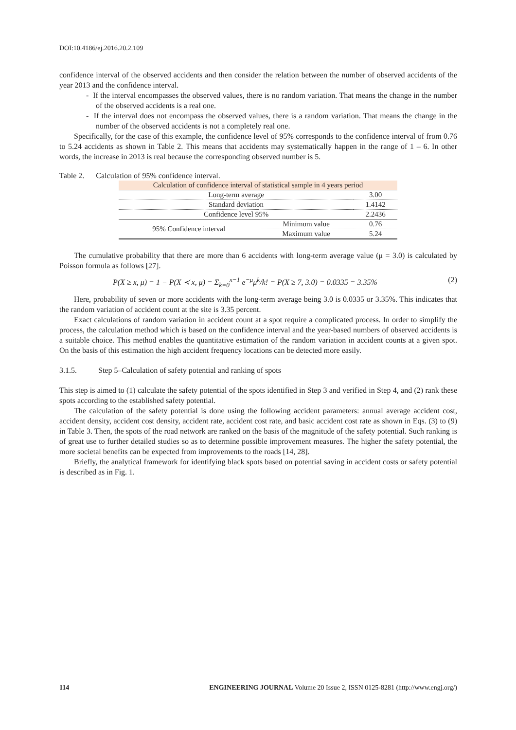DOI:10.4186/ej.2016.20.2.109
confidence interval of the observed accidents and then consider the relation between the number of observed accidents of the year 2013 and the confidence interval.
- If the interval encompasses the observed values, there is no random variation. That means the change in the number of the observed accidents is a real one.
- If the interval does not encompass the observed values, there is a random variation. That means the change in the number of the observed accidents is not a completely real one.
Specifically, for the case of this example, the confidence level of 95% corresponds to the confidence interval of from 0.76 to 5.24 accidents as shown in Table 2. This means that accidents may systematically happen in the range of 1 – 6. In other words, the increase in 2013 is real because the corresponding observed number is 5.
Table 2. Calculation of 95% confidence interval.
| Calculation of confidence interval of statistical sample in 4 years period | | |
| Long-term average | | 3.00 |
| Standard deviation | | 1.4142 |
| Confidence level 95% | | 2.2436 |
| 95% Confidence interval | Minimum value | 0.76 |
| | Maximum value | 5.24 |
The cumulative probability that there are more than 6 accidents with long-term average value (μ = 3.0) is calculated by Poisson formula as follows [27].
P(X ≥ x, μ) = 1 − P(X ≺ x, μ) = Σ<sub>k=0</sub><sup>x−1</sup> e<sup>−μ</sup>μ<sup>k</sup>/k! = P(X ≥ 7, 3.0) = 0.0335 = 3.35% (2)
Here, probability of seven or more accidents with the long-term average being 3.0 is 0.0335 or 3.35%. This indicates that the random variation of accident count at the site is 3.35 percent.
Exact calculations of random variation in accident count at a spot require a complicated process. In order to simplify the process, the calculation method which is based on the confidence interval and the year-based numbers of observed accidents is a suitable choice. This method enables the quantitative estimation of the random variation in accident counts at a given spot. On the basis of this estimation the high accident frequency locations can be detected more easily.
3.1.5. Step 5–Calculation of safety potential and ranking of spots
This step is aimed to (1) calculate the safety potential of the spots identified in Step 3 and verified in Step 4, and (2) rank these spots according to the established safety potential.
The calculation of the safety potential is done using the following accident parameters: annual average accident cost, accident density, accident cost density, accident rate, accident cost rate, and basic accident cost rate as shown in Eqs. (3) to (9) in Table 3. Then, the spots of the road network are ranked on the basis of the magnitude of the safety potential. Such ranking is of great use to further detailed studies so as to determine possible improvement measures. The higher the safety potential, the more societal benefits can be expected from improvements to the roads [14, 28].
Briefly, the analytical framework for identifying black spots based on potential saving in accident costs or safety potential is described as in Fig. 1.
114 ENGINEERING JOURNAL Volume 20 Issue 2, ISSN 0125-8281 (http://www.engj.org/)